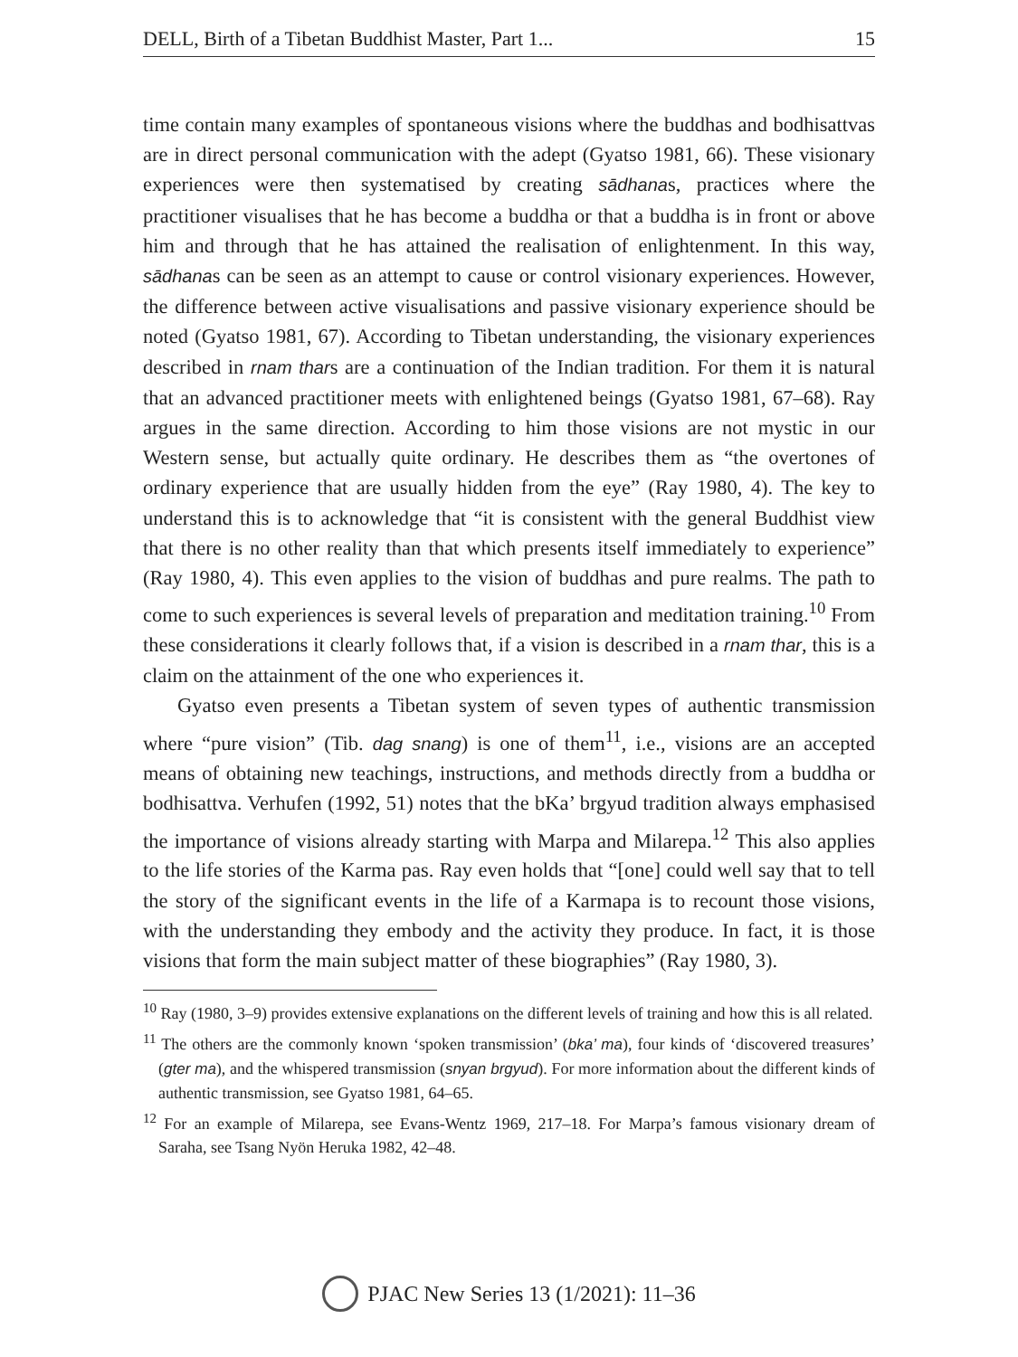DELL, Birth of a Tibetan Buddhist Master, Part 1... 15
time contain many examples of spontaneous visions where the buddhas and bodhisattvas are in direct personal communication with the adept (Gyatso 1981, 66). These visionary experiences were then systematised by creating sādhanas, practices where the practitioner visualises that he has become a buddha or that a buddha is in front or above him and through that he has attained the realisation of enlightenment. In this way, sādhanas can be seen as an attempt to cause or control visionary experiences. However, the difference between active visualisations and passive visionary experience should be noted (Gyatso 1981, 67). According to Tibetan understanding, the visionary experiences described in rnam thars are a continuation of the Indian tradition. For them it is natural that an advanced practitioner meets with enlightened beings (Gyatso 1981, 67–68). Ray argues in the same direction. According to him those visions are not mystic in our Western sense, but actually quite ordinary. He describes them as “the overtones of ordinary experience that are usually hidden from the eye” (Ray 1980, 4). The key to understand this is to acknowledge that “it is consistent with the general Buddhist view that there is no other reality than that which presents itself immediately to experience” (Ray 1980, 4). This even applies to the vision of buddhas and pure realms. The path to come to such experiences is several levels of preparation and meditation training.<sup>10</sup> From these considerations it clearly follows that, if a vision is described in a rnam thar, this is a claim on the attainment of the one who experiences it.
Gyatso even presents a Tibetan system of seven types of authentic transmission where “pure vision” (Tib. dag snang) is one of them<sup>11</sup>, i.e., visions are an accepted means of obtaining new teachings, instructions, and methods directly from a buddha or bodhisattva. Verhufen (1992, 51) notes that the bKa’ brgyud tradition always emphasised the importance of visions already starting with Marpa and Milarepa.<sup>12</sup> This also applies to the life stories of the Karma pas. Ray even holds that “[one] could well say that to tell the story of the significant events in the life of a Karmapa is to recount those visions, with the understanding they embody and the activity they produce. In fact, it is those visions that form the main subject matter of these biographies” (Ray 1980, 3).
<sup>10</sup> Ray (1980, 3–9) provides extensive explanations on the different levels of training and how this is all related.
<sup>11</sup> The others are the commonly known ‘spoken transmission’ (bka’ ma), four kinds of ‘discovered treasures’ (gter ma), and the whispered transmission (snyan brgyud). For more information about the different kinds of authentic transmission, see Gyatso 1981, 64–65.
<sup>12</sup> For an example of Milarepa, see Evans-Wentz 1969, 217–18. For Marpa’s famous visionary dream of Saraha, see Tsang Nyön Heruka 1982, 42–48.
PJAC New Series 13 (1/2021): 11–36